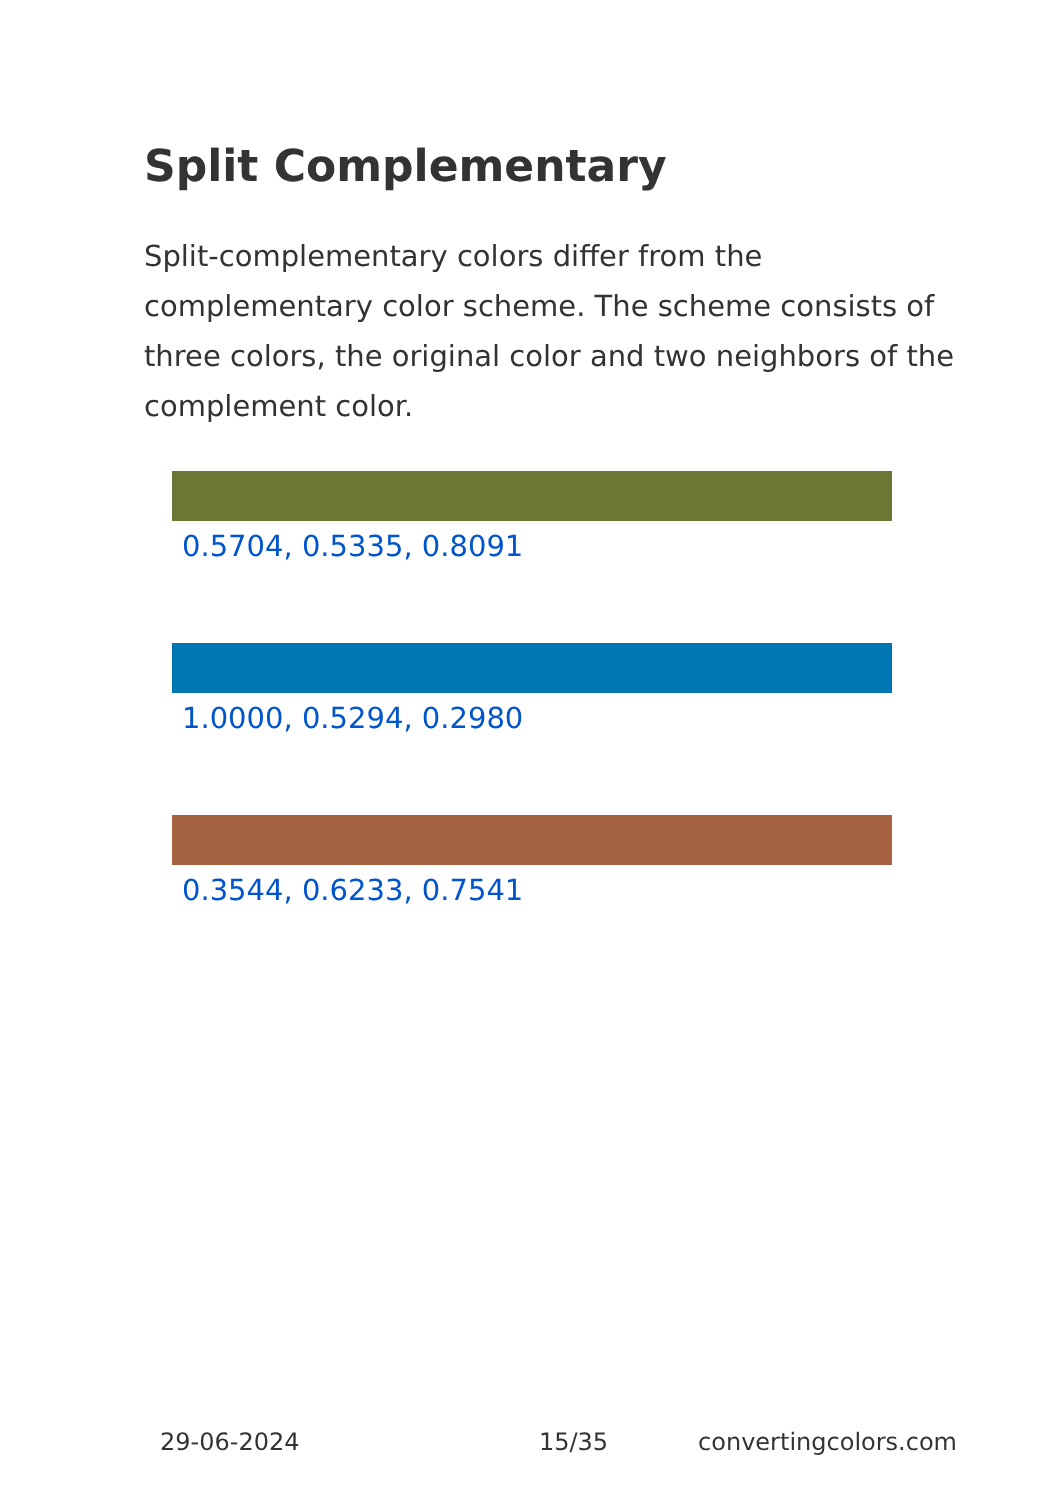Split Complementary
Split-complementary colors differ from the complementary color scheme. The scheme consists of three colors, the original color and two neighbors of the complement color.
0.5704, 0.5335, 0.8091
1.0000, 0.5294, 0.2980
0.3544, 0.6233, 0.7541
29-06-2024 15/35 convertingcolors.com